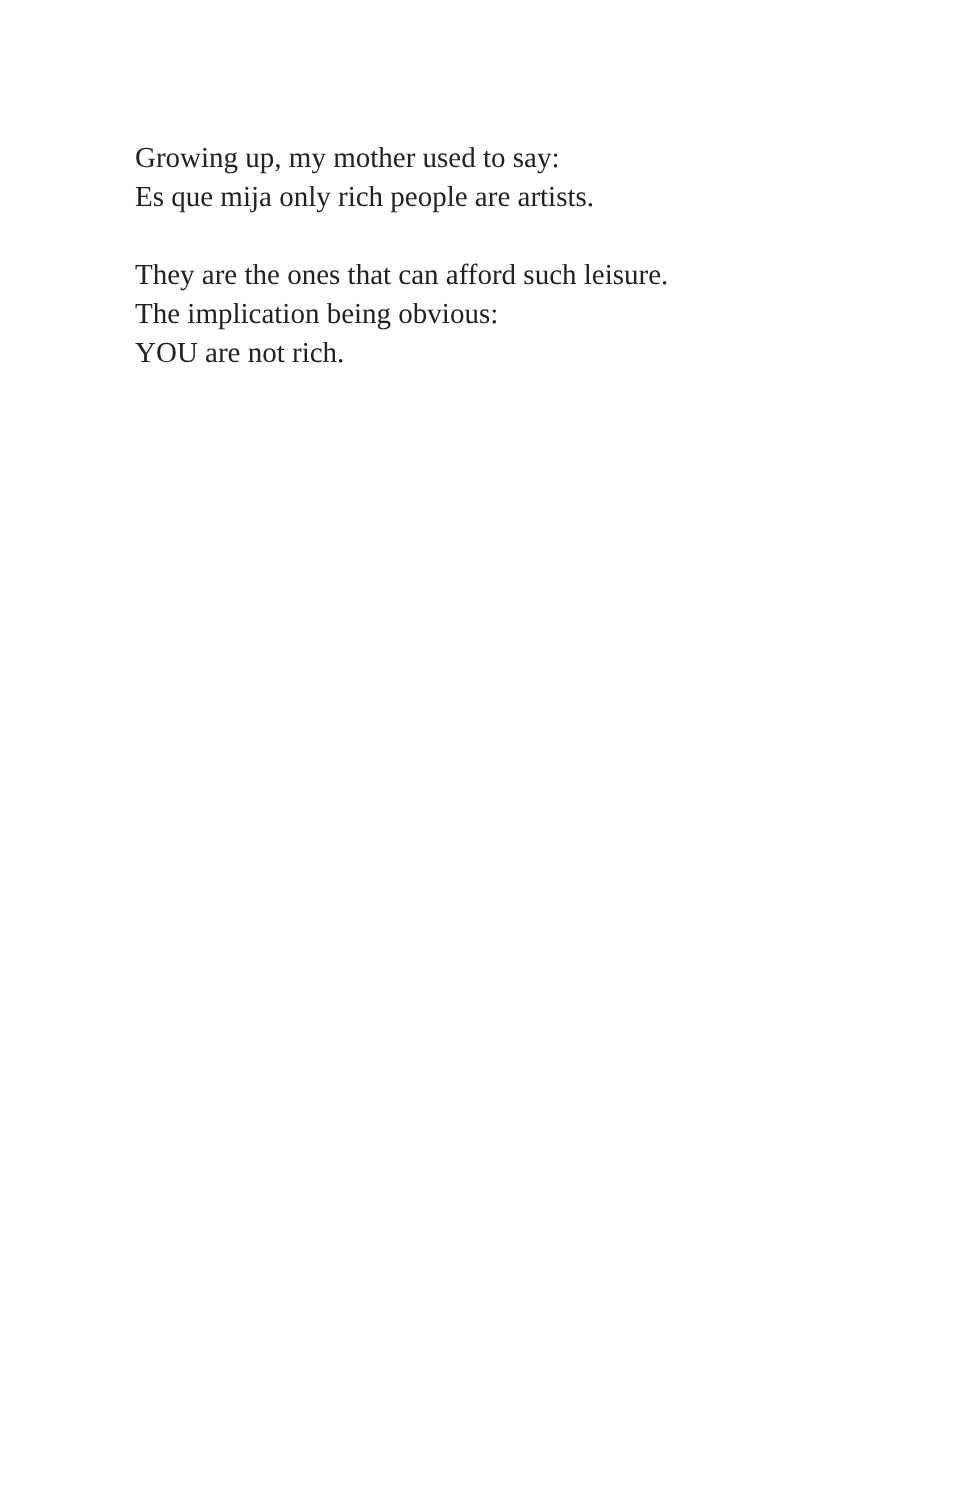Growing up, my mother used to say:
Es que mija only rich people are artists.
They are the ones that can afford such leisure.
The implication being obvious:
YOU are not rich.